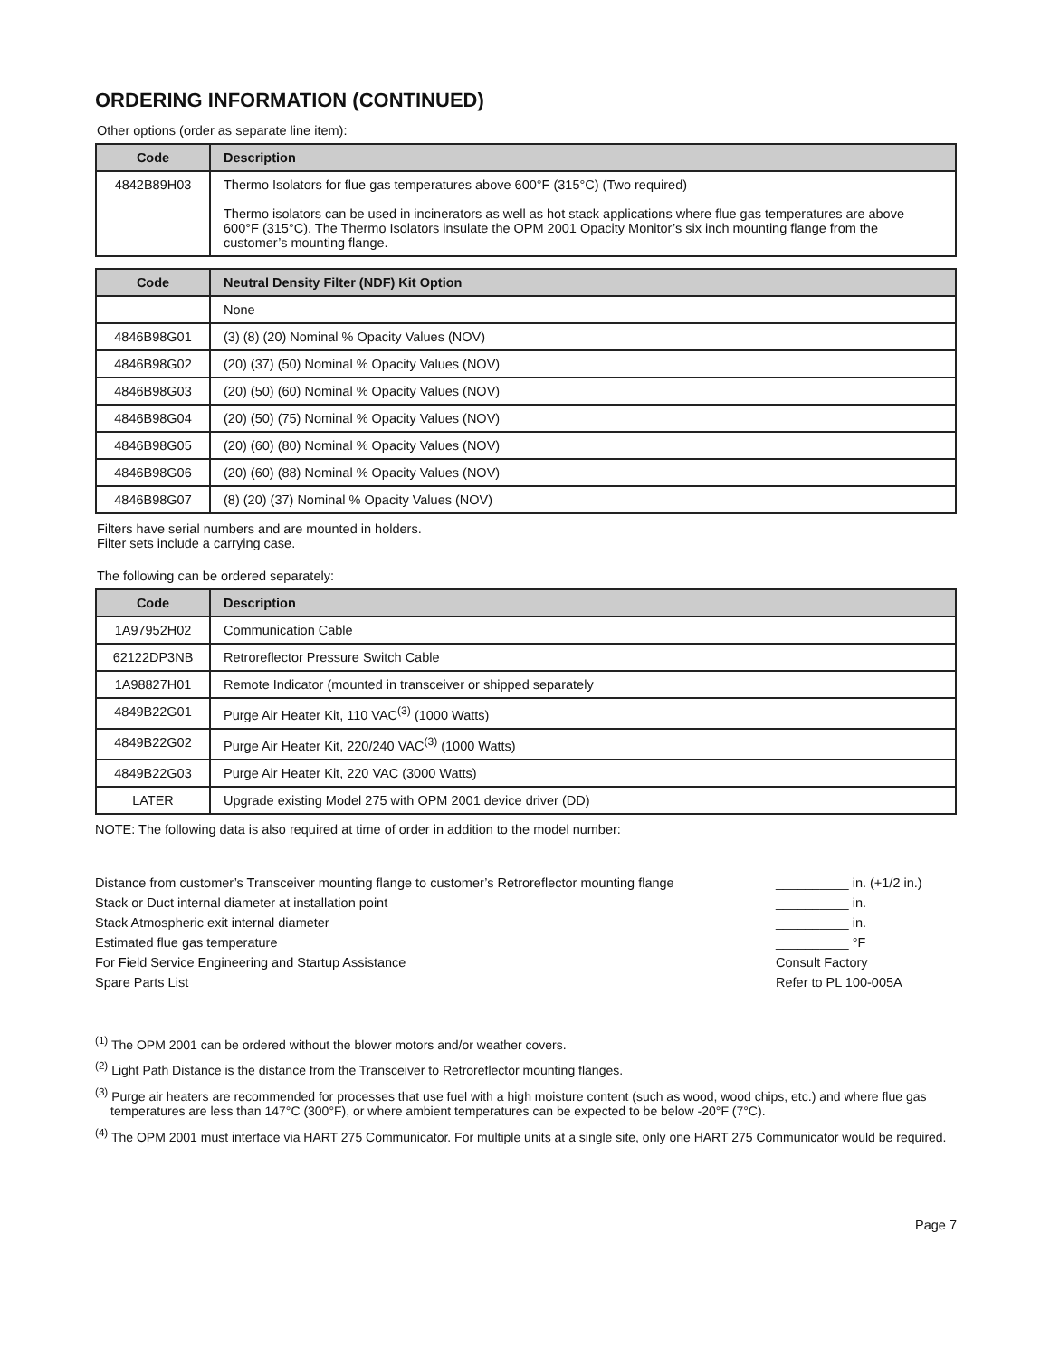ORDERING INFORMATION (CONTINUED)
Other options (order as separate line item):
| Code | Description |
| --- | --- |
| 4842B89H03 | Thermo Isolators for flue gas temperatures above 600°F (315°C) (Two required) Thermo isolators can be used in incinerators as well as hot stack applications where flue gas temperatures are above 600°F (315°C). The Thermo Isolators insulate the OPM 2001 Opacity Monitor’s six inch mounting flange from the customer’s mounting flange. |
| Code | Neutral Density Filter (NDF) Kit Option |
| --- | --- |
| | None |
| 4846B98G01 | (3) (8) (20) Nominal % Opacity Values (NOV) |
| 4846B98G02 | (20) (37) (50) Nominal % Opacity Values (NOV) |
| 4846B98G03 | (20) (50) (60) Nominal % Opacity Values (NOV) |
| 4846B98G04 | (20) (50) (75) Nominal % Opacity Values (NOV) |
| 4846B98G05 | (20) (60) (80) Nominal % Opacity Values (NOV) |
| 4846B98G06 | (20) (60) (88) Nominal % Opacity Values (NOV) |
| 4846B98G07 | (8) (20) (37) Nominal % Opacity Values (NOV) |
Filters have serial numbers and are mounted in holders.
Filter sets include a carrying case.
The following can be ordered separately:
| Code | Description |
| --- | --- |
| 1A97952H02 | Communication Cable |
| 62122DP3NB | Retroreflector Pressure Switch Cable |
| 1A98827H01 | Remote Indicator (mounted in transceiver or shipped separately |
| 4849B22G01 | Purge Air Heater Kit, 110 VAC<sup>(3)</sup> (1000 Watts) |
| 4849B22G02 | Purge Air Heater Kit, 220/240 VAC<sup>(3)</sup> (1000 Watts) |
| 4849B22G03 | Purge Air Heater Kit, 220 VAC (3000 Watts) |
| LATER | Upgrade existing Model 275 with OPM 2001 device driver (DD) |
NOTE: The following data is also required at time of order in addition to the model number:
| Distance from customer’s Transceiver mounting flange to customer’s Retroreflector mounting flange | __________ in. (+1/2 in.) |
| Stack or Duct internal diameter at installation point | __________ in. |
| Stack Atmospheric exit internal diameter | __________ in. |
| Estimated flue gas temperature | __________ °F |
| For Field Service Engineering and Startup Assistance | Consult Factory |
| Spare Parts List | Refer to PL 100-005A |
<sup>(1)</sup> The OPM 2001 can be ordered without the blower motors and/or weather covers.
<sup>(2)</sup> Light Path Distance is the distance from the Transceiver to Retroreflector mounting flanges.
<sup>(3)</sup> Purge air heaters are recommended for processes that use fuel with a high moisture content (such as wood, wood chips, etc.) and where flue gas temperatures are less than 147°C (300°F), or where ambient temperatures can be expected to be below -20°F (7°C).
<sup>(4)</sup> The OPM 2001 must interface via HART 275 Communicator. For multiple units at a single site, only one HART 275 Communicator would be required.
Page 7